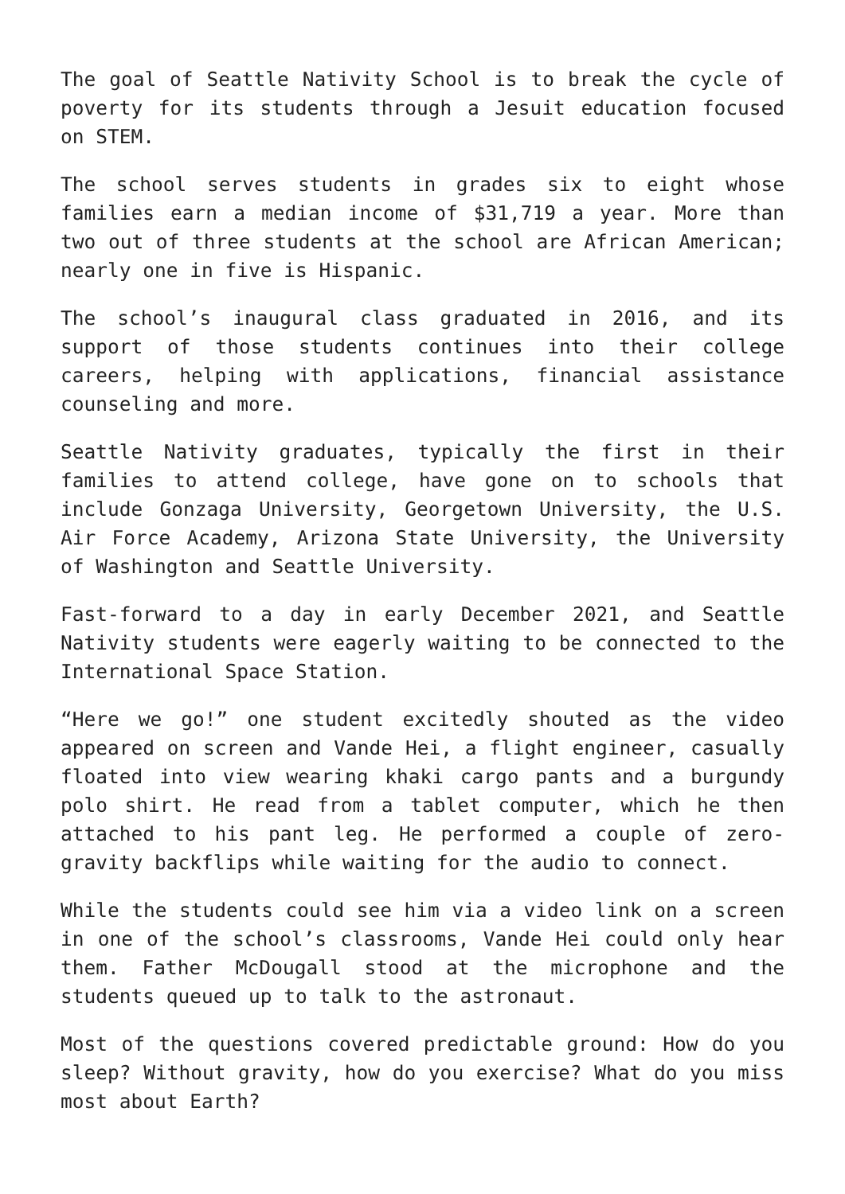The goal of Seattle Nativity School is to break the cycle of poverty for its students through a Jesuit education focused on STEM.
The school serves students in grades six to eight whose families earn a median income of $31,719 a year. More than two out of three students at the school are African American; nearly one in five is Hispanic.
The school’s inaugural class graduated in 2016, and its support of those students continues into their college careers, helping with applications, financial assistance counseling and more.
Seattle Nativity graduates, typically the first in their families to attend college, have gone on to schools that include Gonzaga University, Georgetown University, the U.S. Air Force Academy, Arizona State University, the University of Washington and Seattle University.
Fast-forward to a day in early December 2021, and Seattle Nativity students were eagerly waiting to be connected to the International Space Station.
“Here we go!” one student excitedly shouted as the video appeared on screen and Vande Hei, a flight engineer, casually floated into view wearing khaki cargo pants and a burgundy polo shirt. He read from a tablet computer, which he then attached to his pant leg. He performed a couple of zero-gravity backflips while waiting for the audio to connect.
While the students could see him via a video link on a screen in one of the school’s classrooms, Vande Hei could only hear them. Father McDougall stood at the microphone and the students queued up to talk to the astronaut.
Most of the questions covered predictable ground: How do you sleep? Without gravity, how do you exercise? What do you miss most about Earth?